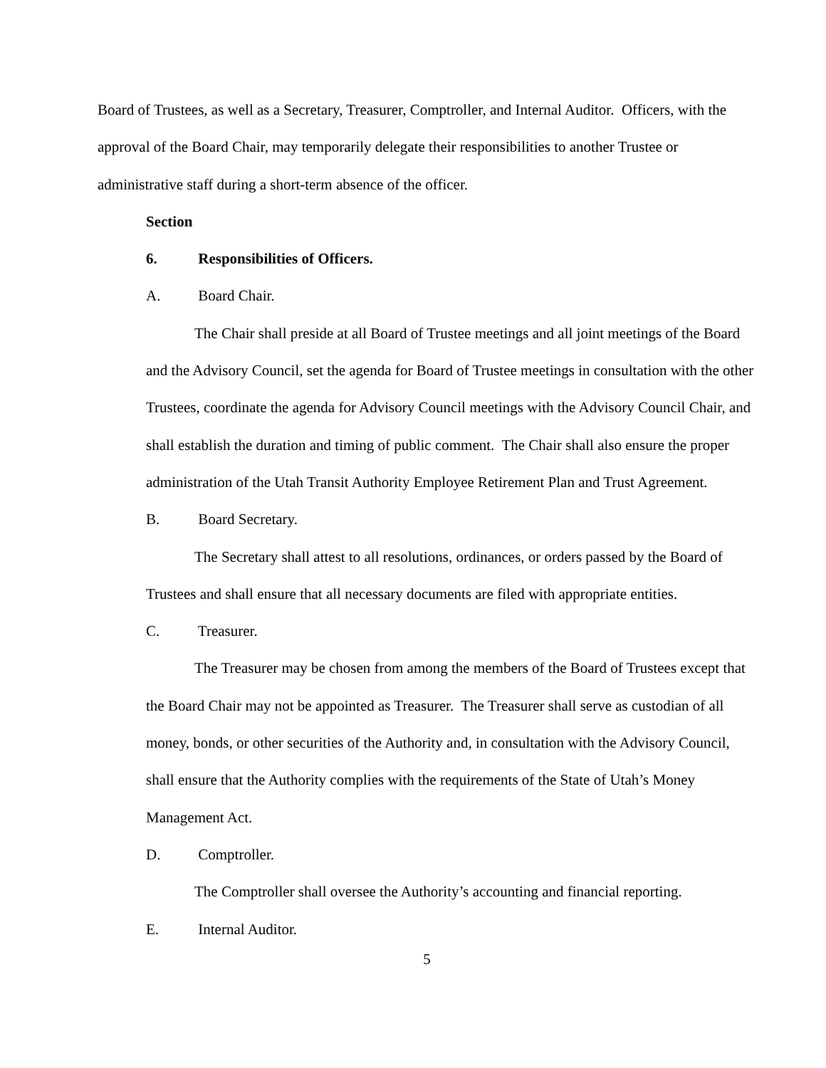Board of Trustees, as well as a Secretary, Treasurer, Comptroller, and Internal Auditor. Officers, with the approval of the Board Chair, may temporarily delegate their responsibilities to another Trustee or administrative staff during a short-term absence of the officer.
Section 6. Responsibilities of Officers.
A. Board Chair.
The Chair shall preside at all Board of Trustee meetings and all joint meetings of the Board and the Advisory Council, set the agenda for Board of Trustee meetings in consultation with the other Trustees, coordinate the agenda for Advisory Council meetings with the Advisory Council Chair, and shall establish the duration and timing of public comment. The Chair shall also ensure the proper administration of the Utah Transit Authority Employee Retirement Plan and Trust Agreement.
B. Board Secretary.
The Secretary shall attest to all resolutions, ordinances, or orders passed by the Board of Trustees and shall ensure that all necessary documents are filed with appropriate entities.
C. Treasurer.
The Treasurer may be chosen from among the members of the Board of Trustees except that the Board Chair may not be appointed as Treasurer. The Treasurer shall serve as custodian of all money, bonds, or other securities of the Authority and, in consultation with the Advisory Council, shall ensure that the Authority complies with the requirements of the State of Utah’s Money Management Act.
D. Comptroller.
The Comptroller shall oversee the Authority’s accounting and financial reporting.
E. Internal Auditor.
5